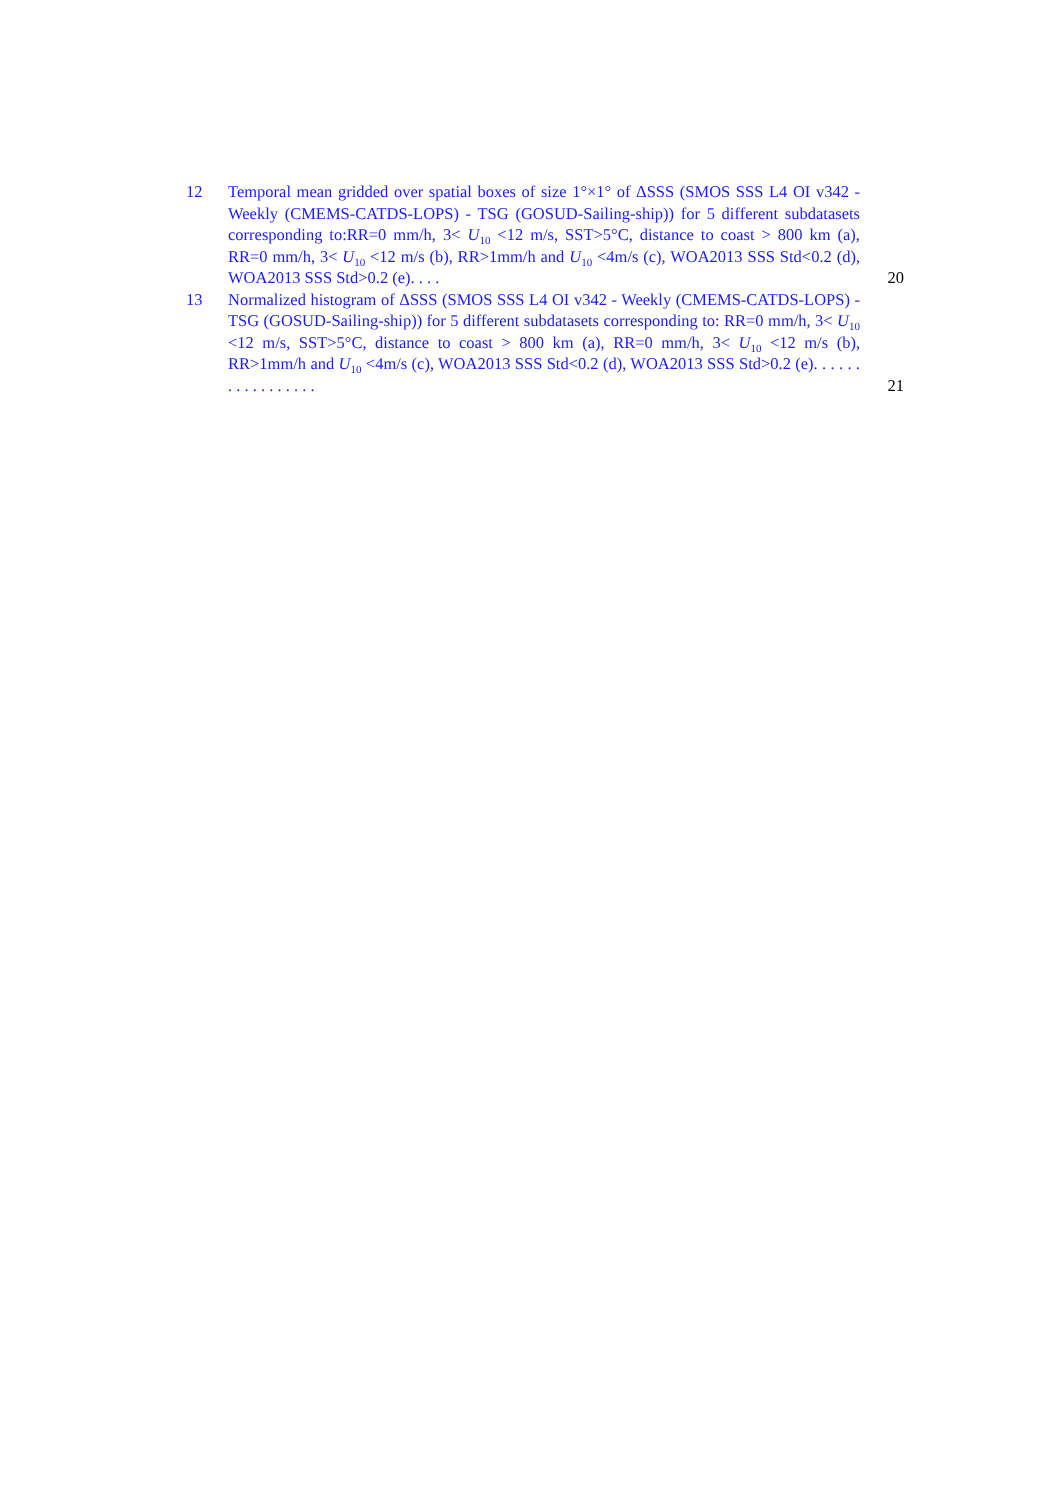12 Temporal mean gridded over spatial boxes of size 1°×1° of ΔSSS (SMOS SSS L4 OI v342 - Weekly (CMEMS-CATDS-LOPS) - TSG (GOSUD-Sailing-ship)) for 5 different subdatasets corresponding to:RR=0 mm/h, 3< U<sub>10</sub> <12 m/s, SST>5°C, distance to coast > 800 km (a), RR=0 mm/h, 3< U<sub>10</sub> <12 m/s (b), RR>1mm/h and U<sub>10</sub> <4m/s (c), WOA2013 SSS Std<0.2 (d), WOA2013 SSS Std>0.2 (e). . . .
20
13 Normalized histogram of ΔSSS (SMOS SSS L4 OI v342 - Weekly (CMEMS-CATDS-LOPS) - TSG (GOSUD-Sailing-ship)) for 5 different subdatasets corresponding to: RR=0 mm/h, 3< U<sub>10</sub> <12 m/s, SST>5°C, distance to coast > 800 km (a), RR=0 mm/h, 3< U<sub>10</sub> <12 m/s (b), RR>1mm/h and U<sub>10</sub> <4m/s (c), WOA2013 SSS Std<0.2 (d), WOA2013 SSS Std>0.2 (e). . . . . . . . . . . . . . . . .
21